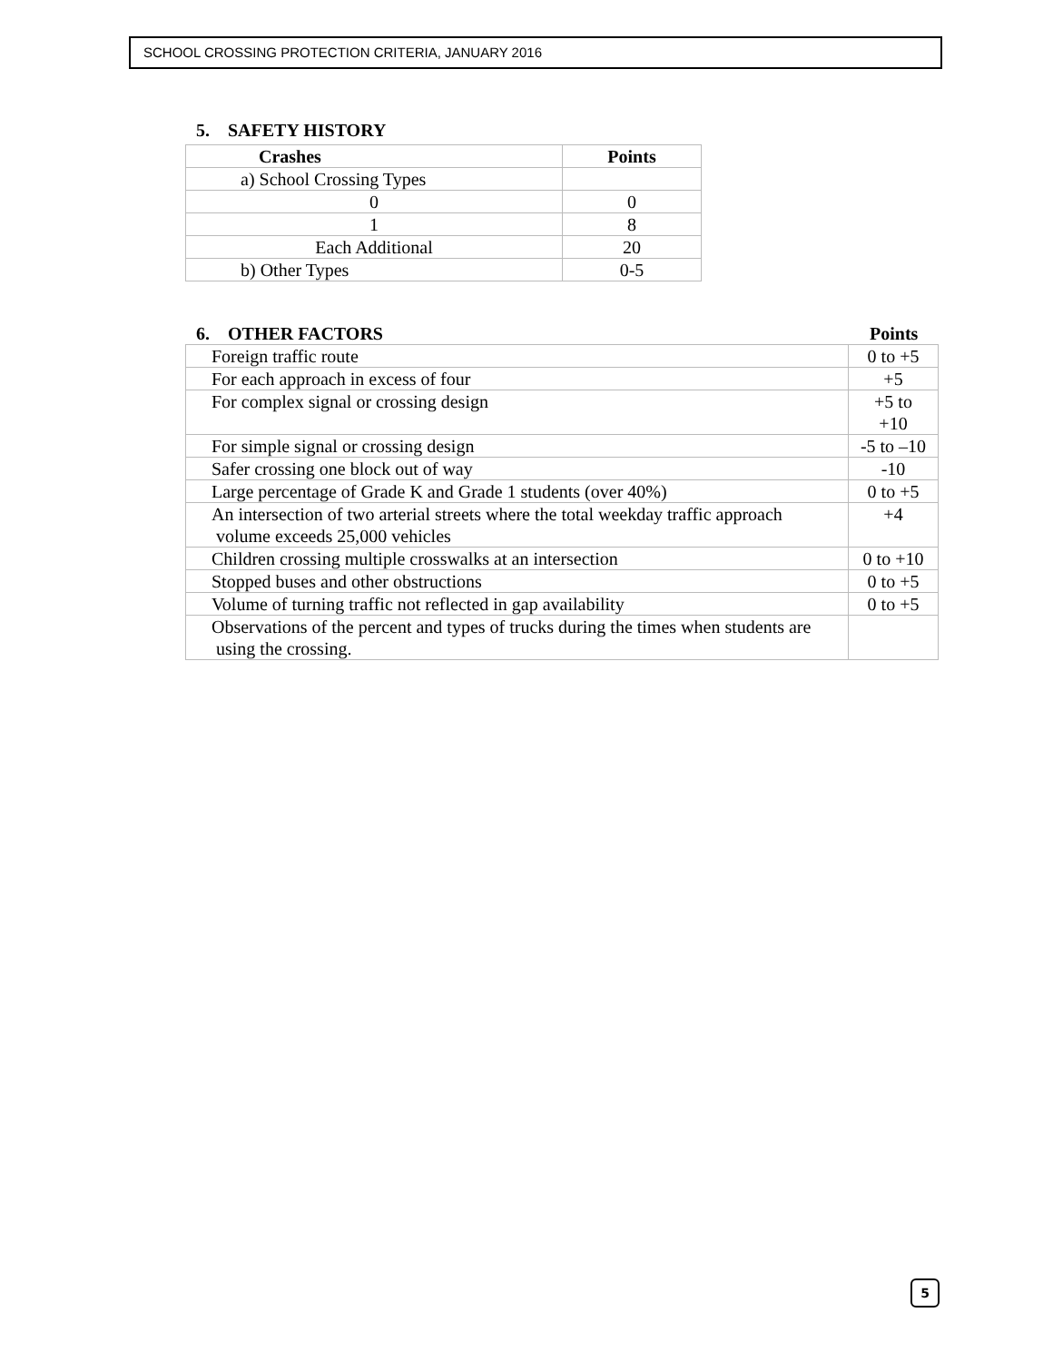SCHOOL CROSSING PROTECTION CRITERIA, JANUARY 2016
5. SAFETY HISTORY
| Crashes | Points |
| --- | --- |
| a) School Crossing Types | |
| 0 | 0 |
| 1 | 8 |
| Each Additional | 20 |
| b) Other Types | 0-5 |
6. OTHER FACTORS Points
| Foreign traffic route | 0 to +5 |
| For each approach in excess of four | +5 |
| For complex signal or crossing design | +5 to +10 |
| For simple signal or crossing design | -5 to –10 |
| Safer crossing one block out of way | -10 |
| Large percentage of Grade K and Grade 1 students (over 40%) | 0 to +5 |
| An intersection of two arterial streets where the total weekday traffic approach volume exceeds 25,000 vehicles | +4 |
| Children crossing multiple crosswalks at an intersection | 0 to +10 |
| Stopped buses and other obstructions | 0 to +5 |
| Volume of turning traffic not reflected in gap availability | 0 to +5 |
| Observations of the percent and types of trucks during the times when students are using the crossing. | |
5